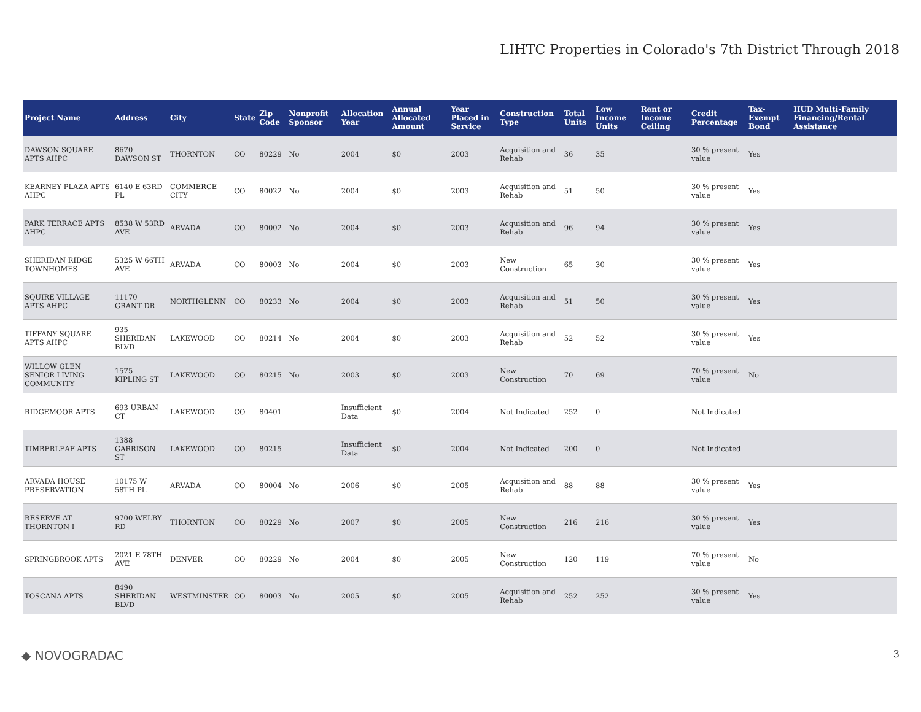LIHTC Properties in Colorado's 7th District Through 2018
| Project Name | Address | City | State | Zip Code | Nonprofit Sponsor | Allocation Year | Annual Allocated Amount | Year Placed in Service | Construction Type | Total Units | Low Income Units | Rent or Income Ceiling | Credit Percentage | Tax-Exempt Bond | HUD Multi-Family Financing/Rental Assistance |
| --- | --- | --- | --- | --- | --- | --- | --- | --- | --- | --- | --- | --- | --- | --- | --- |
| DAWSON SQUARE APTS AHPC | 8670 DAWSON ST | THORNTON | CO | 80229 | No | 2004 | $0 | 2003 | Acquisition and Rehab | 36 | 35 | | 30 % present value | Yes | |
| KEARNEY PLAZA APTS AHPC | 6140 E 63RD PL | COMMERCE CITY | CO | 80022 | No | 2004 | $0 | 2003 | Acquisition and Rehab | 51 | 50 | | 30 % present value | Yes | |
| PARK TERRACE APTS AHPC | 8538 W 53RD AVE | ARVADA | CO | 80002 | No | 2004 | $0 | 2003 | Acquisition and Rehab | 96 | 94 | | 30 % present value | Yes | |
| SHERIDAN RIDGE TOWNHOMES | 5325 W 66TH AVE | ARVADA | CO | 80003 | No | 2004 | $0 | 2003 | New Construction | 65 | 30 | | 30 % present value | Yes | |
| SQUIRE VILLAGE APTS AHPC | 11170 GRANT DR | NORTHGLENN | CO | 80233 | No | 2004 | $0 | 2003 | Acquisition and Rehab | 51 | 50 | | 30 % present value | Yes | |
| TIFFANY SQUARE APTS AHPC | 935 SHERIDAN BLVD | LAKEWOOD | CO | 80214 | No | 2004 | $0 | 2003 | Acquisition and Rehab | 52 | 52 | | 30 % present value | Yes | |
| WILLOW GLEN SENIOR LIVING COMMUNITY | 1575 KIPLING ST | LAKEWOOD | CO | 80215 | No | 2003 | $0 | 2003 | New Construction | 70 | 69 | | 70 % present value | No | |
| RIDGEMOOR APTS | 693 URBAN CT | LAKEWOOD | CO | 80401 | | Insufficient Data | $0 | 2004 | Not Indicated | 252 | 0 | | Not Indicated | | |
| TIMBERLEAF APTS | 1388 GARRISON ST | LAKEWOOD | CO | 80215 | | Insufficient Data | $0 | 2004 | Not Indicated | 200 | 0 | | Not Indicated | | |
| ARVADA HOUSE PRESERVATION | 10175 W 58TH PL | ARVADA | CO | 80004 | No | 2006 | $0 | 2005 | Acquisition and Rehab | 88 | 88 | | 30 % present value | Yes | |
| RESERVE AT THORNTON I | 9700 WELBY RD | THORNTON | CO | 80229 | No | 2007 | $0 | 2005 | New Construction | 216 | 216 | | 30 % present value | Yes | |
| SPRINGBROOK APTS | 2021 E 78TH AVE | DENVER | CO | 80229 | No | 2004 | $0 | 2005 | New Construction | 120 | 119 | | 70 % present value | No | |
| TOSCANA APTS | 8490 SHERIDAN BLVD | WESTMINSTER | CO | 80003 | No | 2005 | $0 | 2005 | Acquisition and Rehab | 252 | 252 | | 30 % present value | Yes | |
◆ NOVOGRADAC 3